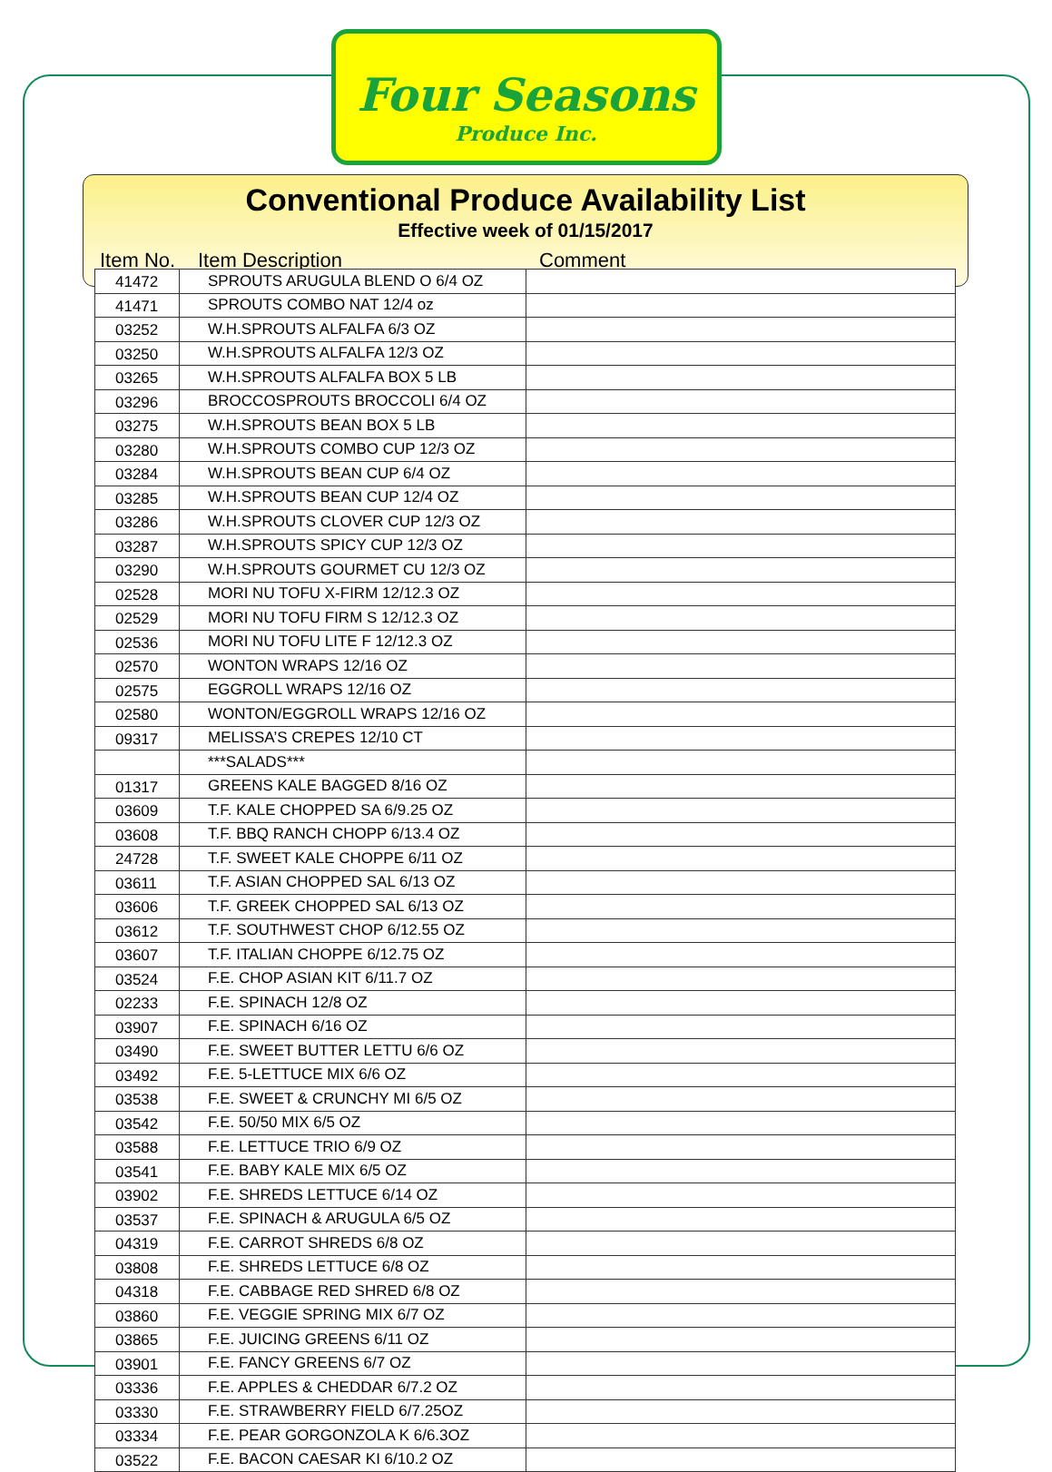Four Seasons
Produce Inc.
Conventional Produce Availability List
Effective week of 01/15/2017
Item No. Item Description Comment
| 41472 | SPROUTS ARUGULA BLEND O 6/4 OZ | |
| 41471 | SPROUTS COMBO NAT 12/4 oz | |
| 03252 | W.H.SPROUTS ALFALFA 6/3 OZ | |
| 03250 | W.H.SPROUTS ALFALFA 12/3 OZ | |
| 03265 | W.H.SPROUTS ALFALFA BOX 5 LB | |
| 03296 | BROCCOSPROUTS BROCCOLI 6/4 OZ | |
| 03275 | W.H.SPROUTS BEAN BOX 5 LB | |
| 03280 | W.H.SPROUTS COMBO CUP 12/3 OZ | |
| 03284 | W.H.SPROUTS BEAN CUP 6/4 OZ | |
| 03285 | W.H.SPROUTS BEAN CUP 12/4 OZ | |
| 03286 | W.H.SPROUTS CLOVER CUP 12/3 OZ | |
| 03287 | W.H.SPROUTS SPICY CUP 12/3 OZ | |
| 03290 | W.H.SPROUTS GOURMET CU 12/3 OZ | |
| 02528 | MORI NU TOFU X-FIRM 12/12.3 OZ | |
| 02529 | MORI NU TOFU FIRM S 12/12.3 OZ | |
| 02536 | MORI NU TOFU LITE F 12/12.3 OZ | |
| 02570 | WONTON WRAPS 12/16 OZ | |
| 02575 | EGGROLL WRAPS 12/16 OZ | |
| 02580 | WONTON/EGGROLL WRAPS 12/16 OZ | |
| 09317 | MELISSA’S CREPES 12/10 CT | |
| | ***SALADS*** | |
| 01317 | GREENS KALE BAGGED 8/16 OZ | |
| 03609 | T.F. KALE CHOPPED SA 6/9.25 OZ | |
| 03608 | T.F. BBQ RANCH CHOPP 6/13.4 OZ | |
| 24728 | T.F. SWEET KALE CHOPPE 6/11 OZ | |
| 03611 | T.F. ASIAN CHOPPED SAL 6/13 OZ | |
| 03606 | T.F. GREEK CHOPPED SAL 6/13 OZ | |
| 03612 | T.F. SOUTHWEST CHOP 6/12.55 OZ | |
| 03607 | T.F. ITALIAN CHOPPE 6/12.75 OZ | |
| 03524 | F.E. CHOP ASIAN KIT 6/11.7 OZ | |
| 02233 | F.E. SPINACH 12/8 OZ | |
| 03907 | F.E. SPINACH 6/16 OZ | |
| 03490 | F.E. SWEET BUTTER LETTU 6/6 OZ | |
| 03492 | F.E. 5-LETTUCE MIX 6/6 OZ | |
| 03538 | F.E. SWEET & CRUNCHY MI 6/5 OZ | |
| 03542 | F.E. 50/50 MIX 6/5 OZ | |
| 03588 | F.E. LETTUCE TRIO 6/9 OZ | |
| 03541 | F.E. BABY KALE MIX 6/5 OZ | |
| 03902 | F.E. SHREDS LETTUCE 6/14 OZ | |
| 03537 | F.E. SPINACH & ARUGULA 6/5 OZ | |
| 04319 | F.E. CARROT SHREDS 6/8 OZ | |
| 03808 | F.E. SHREDS LETTUCE 6/8 OZ | |
| 04318 | F.E. CABBAGE RED SHRED 6/8 OZ | |
| 03860 | F.E. VEGGIE SPRING MIX 6/7 OZ | |
| 03865 | F.E. JUICING GREENS 6/11 OZ | |
| 03901 | F.E. FANCY GREENS 6/7 OZ | |
| 03336 | F.E. APPLES & CHEDDAR 6/7.2 OZ | |
| 03330 | F.E. STRAWBERRY FIELD 6/7.25OZ | |
| 03334 | F.E. PEAR GORGONZOLA K 6/6.3OZ | |
| 03522 | F.E. BACON CAESAR KI 6/10.2 OZ | |